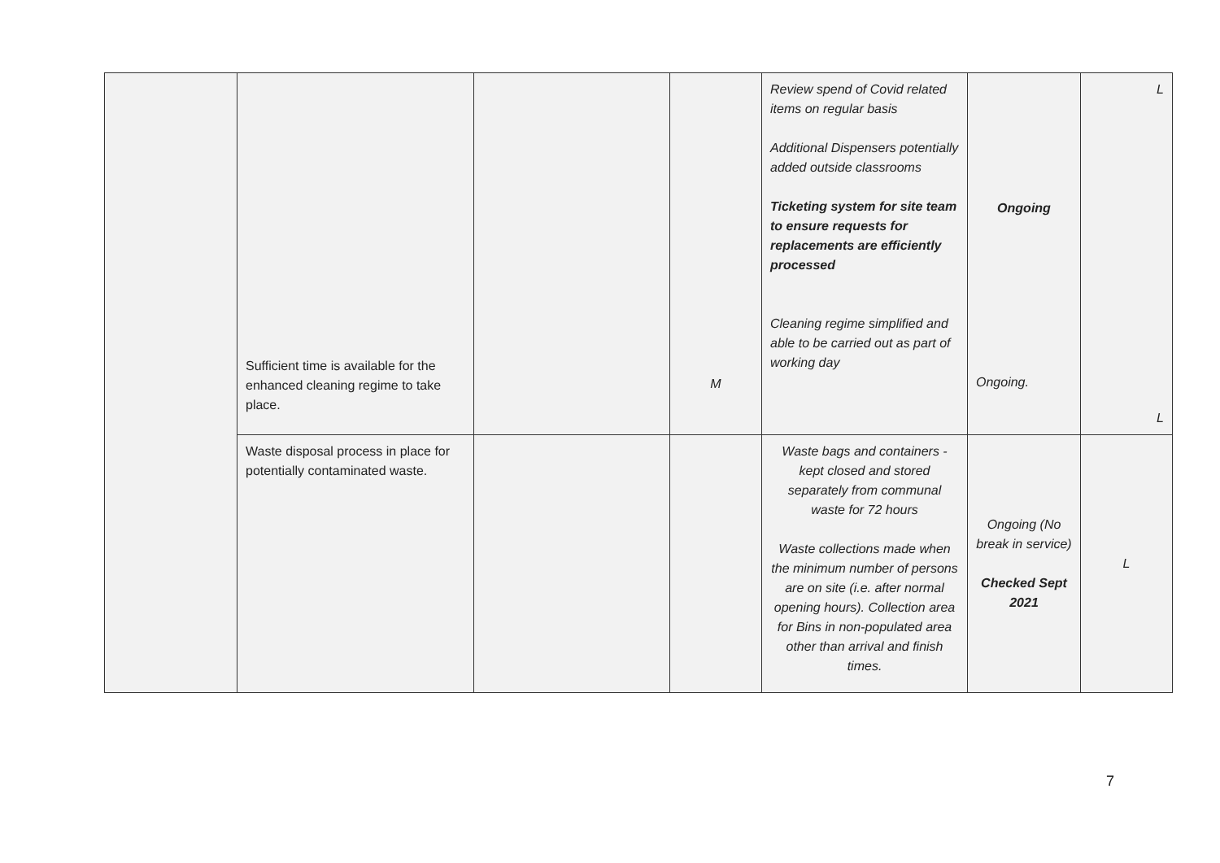| | Sufficient time is available for the enhanced cleaning regime to take place. | | M | Review spend of Covid related items on regular basis Additional Dispensers potentially added outside classrooms Ticketing system for site team to ensure requests for replacements are efficiently processed Cleaning regime simplified and able to be carried out as part of working day | Ongoing Ongoing. | L L |
| | Waste disposal process in place for potentially contaminated waste. | | | Waste bags and containers - kept closed and stored separately from communal waste for 72 hours Waste collections made when the minimum number of persons are on site (i.e. after normal opening hours). Collection area for Bins in non-populated area other than arrival and finish times. | Ongoing (No break in service) Checked Sept 2021 | L |
7